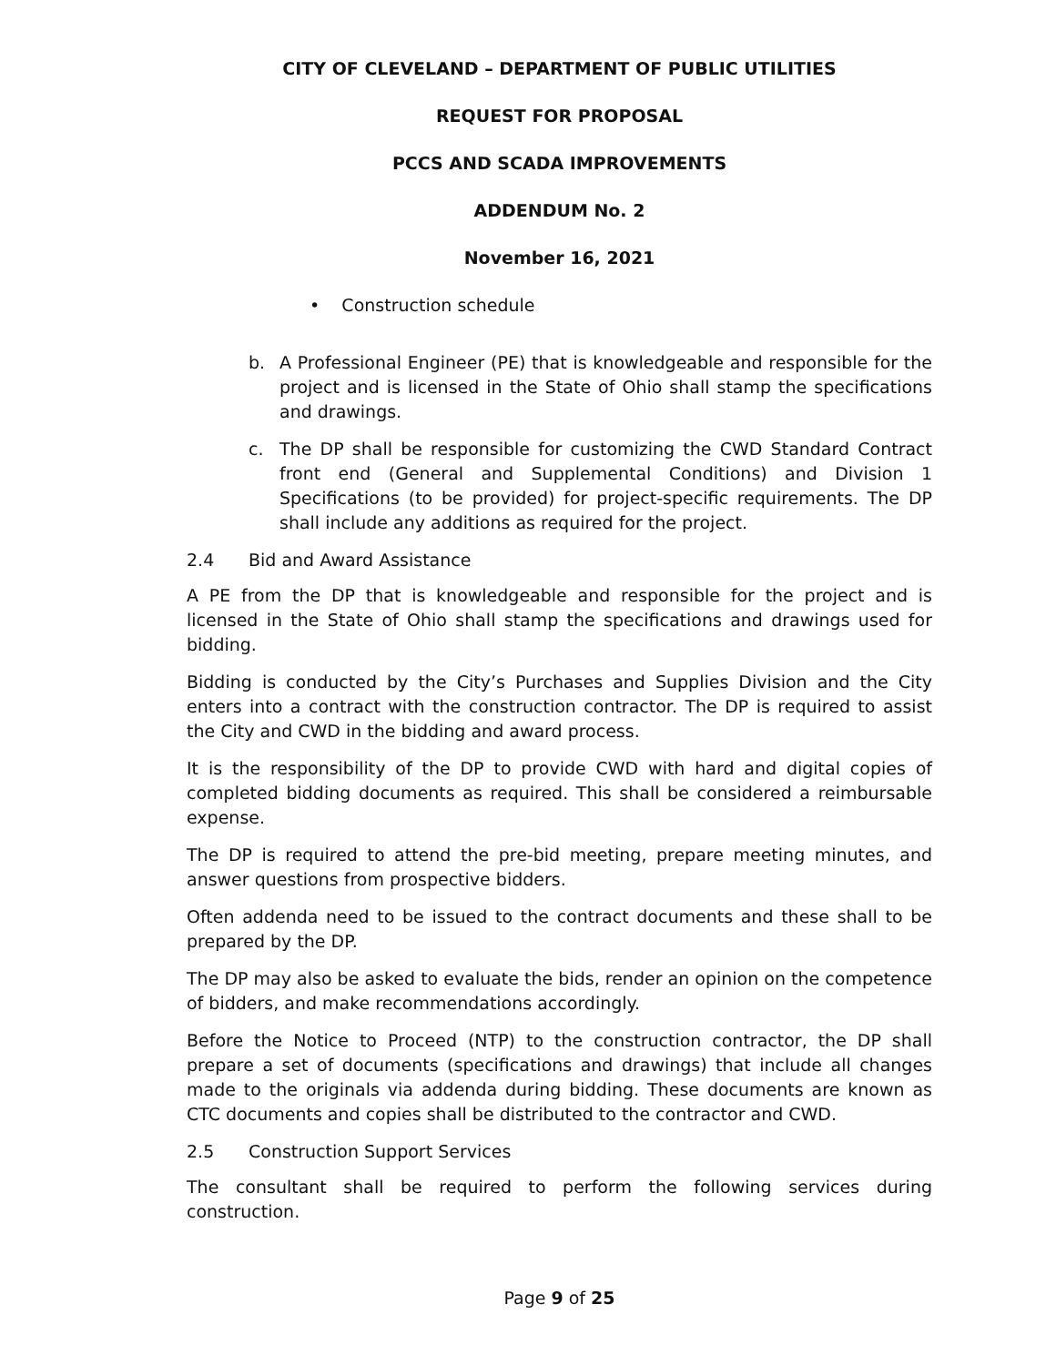CITY OF CLEVELAND – DEPARTMENT OF PUBLIC UTILITIES
REQUEST FOR PROPOSAL
PCCS AND SCADA IMPROVEMENTS
ADDENDUM No. 2
November 16, 2021
• Construction schedule
b. A Professional Engineer (PE) that is knowledgeable and responsible for the project and is licensed in the State of Ohio shall stamp the specifications and drawings.
c. The DP shall be responsible for customizing the CWD Standard Contract front end (General and Supplemental Conditions) and Division 1 Specifications (to be provided) for project-specific requirements. The DP shall include any additions as required for the project.
2.4 Bid and Award Assistance
A PE from the DP that is knowledgeable and responsible for the project and is licensed in the State of Ohio shall stamp the specifications and drawings used for bidding.
Bidding is conducted by the City’s Purchases and Supplies Division and the City enters into a contract with the construction contractor. The DP is required to assist the City and CWD in the bidding and award process.
It is the responsibility of the DP to provide CWD with hard and digital copies of completed bidding documents as required. This shall be considered a reimbursable expense.
The DP is required to attend the pre-bid meeting, prepare meeting minutes, and answer questions from prospective bidders.
Often addenda need to be issued to the contract documents and these shall to be prepared by the DP.
The DP may also be asked to evaluate the bids, render an opinion on the competence of bidders, and make recommendations accordingly.
Before the Notice to Proceed (NTP) to the construction contractor, the DP shall prepare a set of documents (specifications and drawings) that include all changes made to the originals via addenda during bidding. These documents are known as CTC documents and copies shall be distributed to the contractor and CWD.
2.5 Construction Support Services
The consultant shall be required to perform the following services during construction.
Page 9 of 25